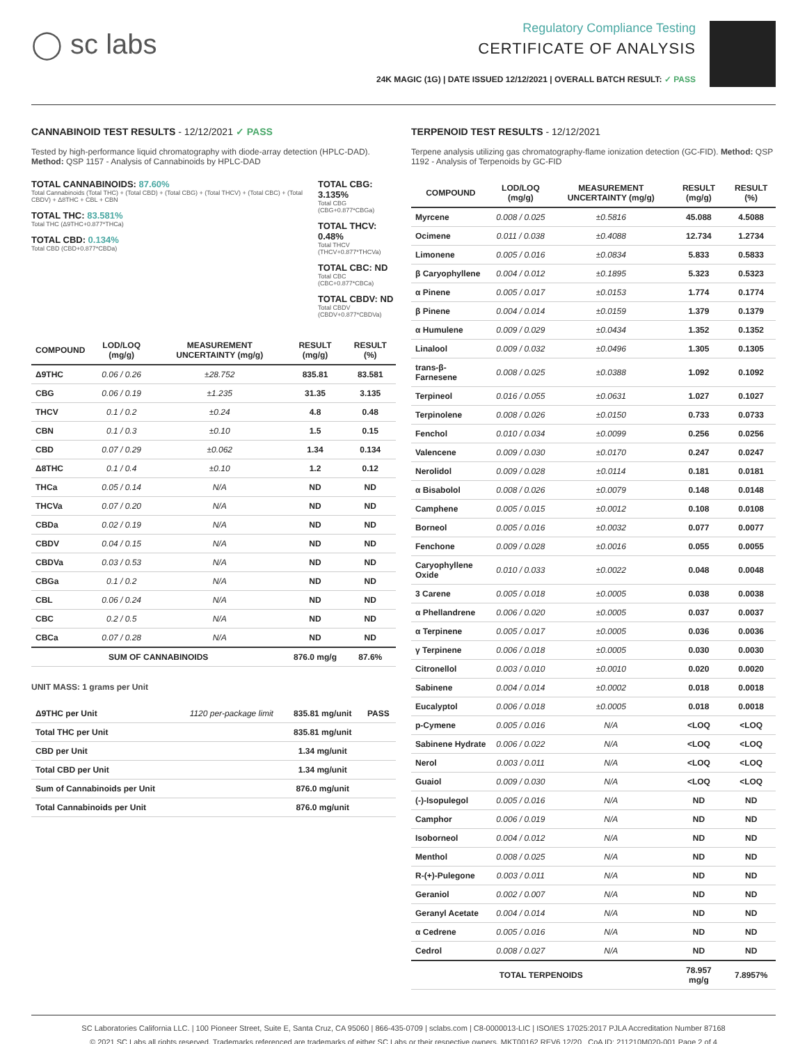◯ sc labs
Regulatory Compliance Testing
CERTIFICATE OF ANALYSIS
24K MAGIC (1G) | DATE ISSUED 12/12/2021 | OVERALL BATCH RESULT: ✓ PASS
CANNABINOID TEST RESULTS - 12/12/2021 ✓ PASS
Tested by high-performance liquid chromatography with diode-array detection (HPLC-DAD). Method: QSP 1157 - Analysis of Cannabinoids by HPLC-DAD
TOTAL CANNABINOIDS: 87.60%
Total Cannabinoids (Total THC) + (Total CBD) + (Total CBG) + (Total THCV) + (Total CBC) + (Total CBDV) + Δ8THC + CBL + CBN
TOTAL THC: 83.581%
Total THC (Δ9THC+0.877*THCa)
TOTAL CBD: 0.134%
Total CBD (CBD+0.877*CBDa)
TOTAL CBG: 3.135%
Total CBG (CBG+0.877*CBGa)
TOTAL THCV: 0.48%
Total THCV (THCV+0.877*THCVa)
TOTAL CBC: ND
Total CBC (CBC+0.877*CBCa)
TOTAL CBDV: ND
Total CBDV (CBDV+0.877*CBDVa)
| COMPOUND | LOD/LOQ (mg/g) | MEASUREMENT UNCERTAINTY (mg/g) | RESULT (mg/g) | RESULT (%) |
| --- | --- | --- | --- | --- |
| Δ9THC | 0.06 / 0.26 | ±28.752 | 835.81 | 83.581 |
| CBG | 0.06 / 0.19 | ±1.235 | 31.35 | 3.135 |
| THCV | 0.1 / 0.2 | ±0.24 | 4.8 | 0.48 |
| CBN | 0.1 / 0.3 | ±0.10 | 1.5 | 0.15 |
| CBD | 0.07 / 0.29 | ±0.062 | 1.34 | 0.134 |
| Δ8THC | 0.1 / 0.4 | ±0.10 | 1.2 | 0.12 |
| THCa | 0.05 / 0.14 | N/A | ND | ND |
| THCVa | 0.07 / 0.20 | N/A | ND | ND |
| CBDa | 0.02 / 0.19 | N/A | ND | ND |
| CBDV | 0.04 / 0.15 | N/A | ND | ND |
| CBDVa | 0.03 / 0.53 | N/A | ND | ND |
| CBGa | 0.1 / 0.2 | N/A | ND | ND |
| CBL | 0.06 / 0.24 | N/A | ND | ND |
| CBC | 0.2 / 0.5 | N/A | ND | ND |
| CBCa | 0.07 / 0.28 | N/A | ND | ND |
| SUM OF CANNABINOIDS | | | 876.0 mg/g | 87.6% |
UNIT MASS: 1 grams per Unit
| Δ9THC per Unit | 1120 per-package limit | 835.81 mg/unit | PASS |
| Total THC per Unit | | 835.81 mg/unit | |
| CBD per Unit | | 1.34 mg/unit | |
| Total CBD per Unit | | 1.34 mg/unit | |
| Sum of Cannabinoids per Unit | | 876.0 mg/unit | |
| Total Cannabinoids per Unit | | 876.0 mg/unit | |
TERPENOID TEST RESULTS - 12/12/2021
Terpene analysis utilizing gas chromatography-flame ionization detection (GC-FID). Method: QSP 1192 - Analysis of Terpenoids by GC-FID
| COMPOUND | LOD/LOQ (mg/g) | MEASUREMENT UNCERTAINTY (mg/g) | RESULT (mg/g) | RESULT (%) |
| --- | --- | --- | --- | --- |
| Myrcene | 0.008 / 0.025 | ±0.5816 | 45.088 | 4.5088 |
| Ocimene | 0.011 / 0.038 | ±0.4088 | 12.734 | 1.2734 |
| Limonene | 0.005 / 0.016 | ±0.0834 | 5.833 | 0.5833 |
| β Caryophyllene | 0.004 / 0.012 | ±0.1895 | 5.323 | 0.5323 |
| α Pinene | 0.005 / 0.017 | ±0.0153 | 1.774 | 0.1774 |
| β Pinene | 0.004 / 0.014 | ±0.0159 | 1.379 | 0.1379 |
| α Humulene | 0.009 / 0.029 | ±0.0434 | 1.352 | 0.1352 |
| Linalool | 0.009 / 0.032 | ±0.0496 | 1.305 | 0.1305 |
| trans-β-Farnesene | 0.008 / 0.025 | ±0.0388 | 1.092 | 0.1092 |
| Terpineol | 0.016 / 0.055 | ±0.0631 | 1.027 | 0.1027 |
| Terpinolene | 0.008 / 0.026 | ±0.0150 | 0.733 | 0.0733 |
| Fenchol | 0.010 / 0.034 | ±0.0099 | 0.256 | 0.0256 |
| Valencene | 0.009 / 0.030 | ±0.0170 | 0.247 | 0.0247 |
| Nerolidol | 0.009 / 0.028 | ±0.0114 | 0.181 | 0.0181 |
| α Bisabolol | 0.008 / 0.026 | ±0.0079 | 0.148 | 0.0148 |
| Camphene | 0.005 / 0.015 | ±0.0012 | 0.108 | 0.0108 |
| Borneol | 0.005 / 0.016 | ±0.0032 | 0.077 | 0.0077 |
| Fenchone | 0.009 / 0.028 | ±0.0016 | 0.055 | 0.0055 |
| Caryophyllene Oxide | 0.010 / 0.033 | ±0.0022 | 0.048 | 0.0048 |
| 3 Carene | 0.005 / 0.018 | ±0.0005 | 0.038 | 0.0038 |
| α Phellandrene | 0.006 / 0.020 | ±0.0005 | 0.037 | 0.0037 |
| α Terpinene | 0.005 / 0.017 | ±0.0005 | 0.036 | 0.0036 |
| γ Terpinene | 0.006 / 0.018 | ±0.0005 | 0.030 | 0.0030 |
| Citronellol | 0.003 / 0.010 | ±0.0010 | 0.020 | 0.0020 |
| Sabinene | 0.004 / 0.014 | ±0.0002 | 0.018 | 0.0018 |
| Eucalyptol | 0.006 / 0.018 | ±0.0005 | 0.018 | 0.0018 |
| p-Cymene | 0.005 / 0.016 | N/A | <LOQ | <LOQ |
| Sabinene Hydrate | 0.006 / 0.022 | N/A | <LOQ | <LOQ |
| Nerol | 0.003 / 0.011 | N/A | <LOQ | <LOQ |
| Guaiol | 0.009 / 0.030 | N/A | <LOQ | <LOQ |
| (-)-Isopulegol | 0.005 / 0.016 | N/A | ND | ND |
| Camphor | 0.006 / 0.019 | N/A | ND | ND |
| Isoborneol | 0.004 / 0.012 | N/A | ND | ND |
| Menthol | 0.008 / 0.025 | N/A | ND | ND |
| R-(+)-Pulegone | 0.003 / 0.011 | N/A | ND | ND |
| Geraniol | 0.002 / 0.007 | N/A | ND | ND |
| Geranyl Acetate | 0.004 / 0.014 | N/A | ND | ND |
| α Cedrene | 0.005 / 0.016 | N/A | ND | ND |
| Cedrol | 0.008 / 0.027 | N/A | ND | ND |
| TOTAL TERPENOIDS | | | 78.957 mg/g | 7.8957% |
SC Laboratories California LLC. | 100 Pioneer Street, Suite E, Santa Cruz, CA 95060 | 866-435-0709 | sclabs.com | C8-0000013-LIC | ISO/IES 17025:2017 PJLA Accreditation Number 87168
© 2021 SC Labs all rights reserved. Trademarks referenced are trademarks of either SC Labs or their respective owners. MKT00162 REV6 12/20 CoA ID: 211210M020-001 Page 2 of 4